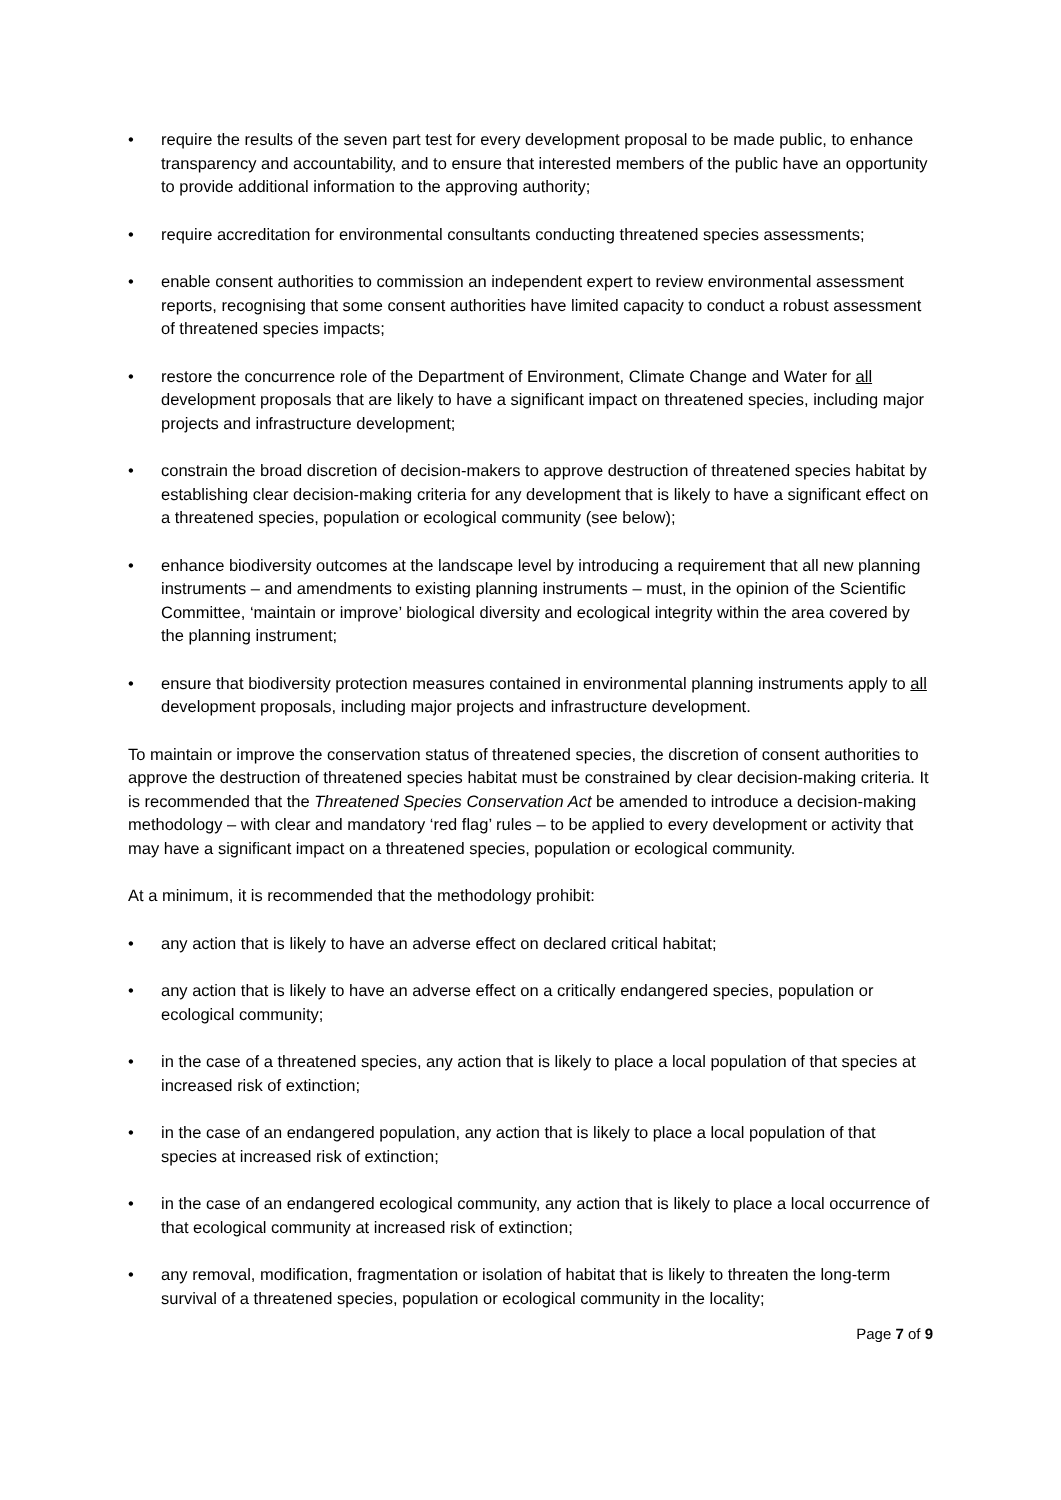• require the results of the seven part test for every development proposal to be made public, to enhance transparency and accountability, and to ensure that interested members of the public have an opportunity to provide additional information to the approving authority;
• require accreditation for environmental consultants conducting threatened species assessments;
• enable consent authorities to commission an independent expert to review environmental assessment reports, recognising that some consent authorities have limited capacity to conduct a robust assessment of threatened species impacts;
• restore the concurrence role of the Department of Environment, Climate Change and Water for all development proposals that are likely to have a significant impact on threatened species, including major projects and infrastructure development;
• constrain the broad discretion of decision-makers to approve destruction of threatened species habitat by establishing clear decision-making criteria for any development that is likely to have a significant effect on a threatened species, population or ecological community (see below);
• enhance biodiversity outcomes at the landscape level by introducing a requirement that all new planning instruments – and amendments to existing planning instruments – must, in the opinion of the Scientific Committee, ‘maintain or improve’ biological diversity and ecological integrity within the area covered by the planning instrument;
• ensure that biodiversity protection measures contained in environmental planning instruments apply to all development proposals, including major projects and infrastructure development.
To maintain or improve the conservation status of threatened species, the discretion of consent authorities to approve the destruction of threatened species habitat must be constrained by clear decision-making criteria. It is recommended that the Threatened Species Conservation Act be amended to introduce a decision-making methodology – with clear and mandatory ‘red flag’ rules – to be applied to every development or activity that may have a significant impact on a threatened species, population or ecological community.
At a minimum, it is recommended that the methodology prohibit:
• any action that is likely to have an adverse effect on declared critical habitat;
• any action that is likely to have an adverse effect on a critically endangered species, population or ecological community;
• in the case of a threatened species, any action that is likely to place a local population of that species at increased risk of extinction;
• in the case of an endangered population, any action that is likely to place a local population of that species at increased risk of extinction;
• in the case of an endangered ecological community, any action that is likely to place a local occurrence of that ecological community at increased risk of extinction;
• any removal, modification, fragmentation or isolation of habitat that is likely to threaten the long-term survival of a threatened species, population or ecological community in the locality;
Page 7 of 9